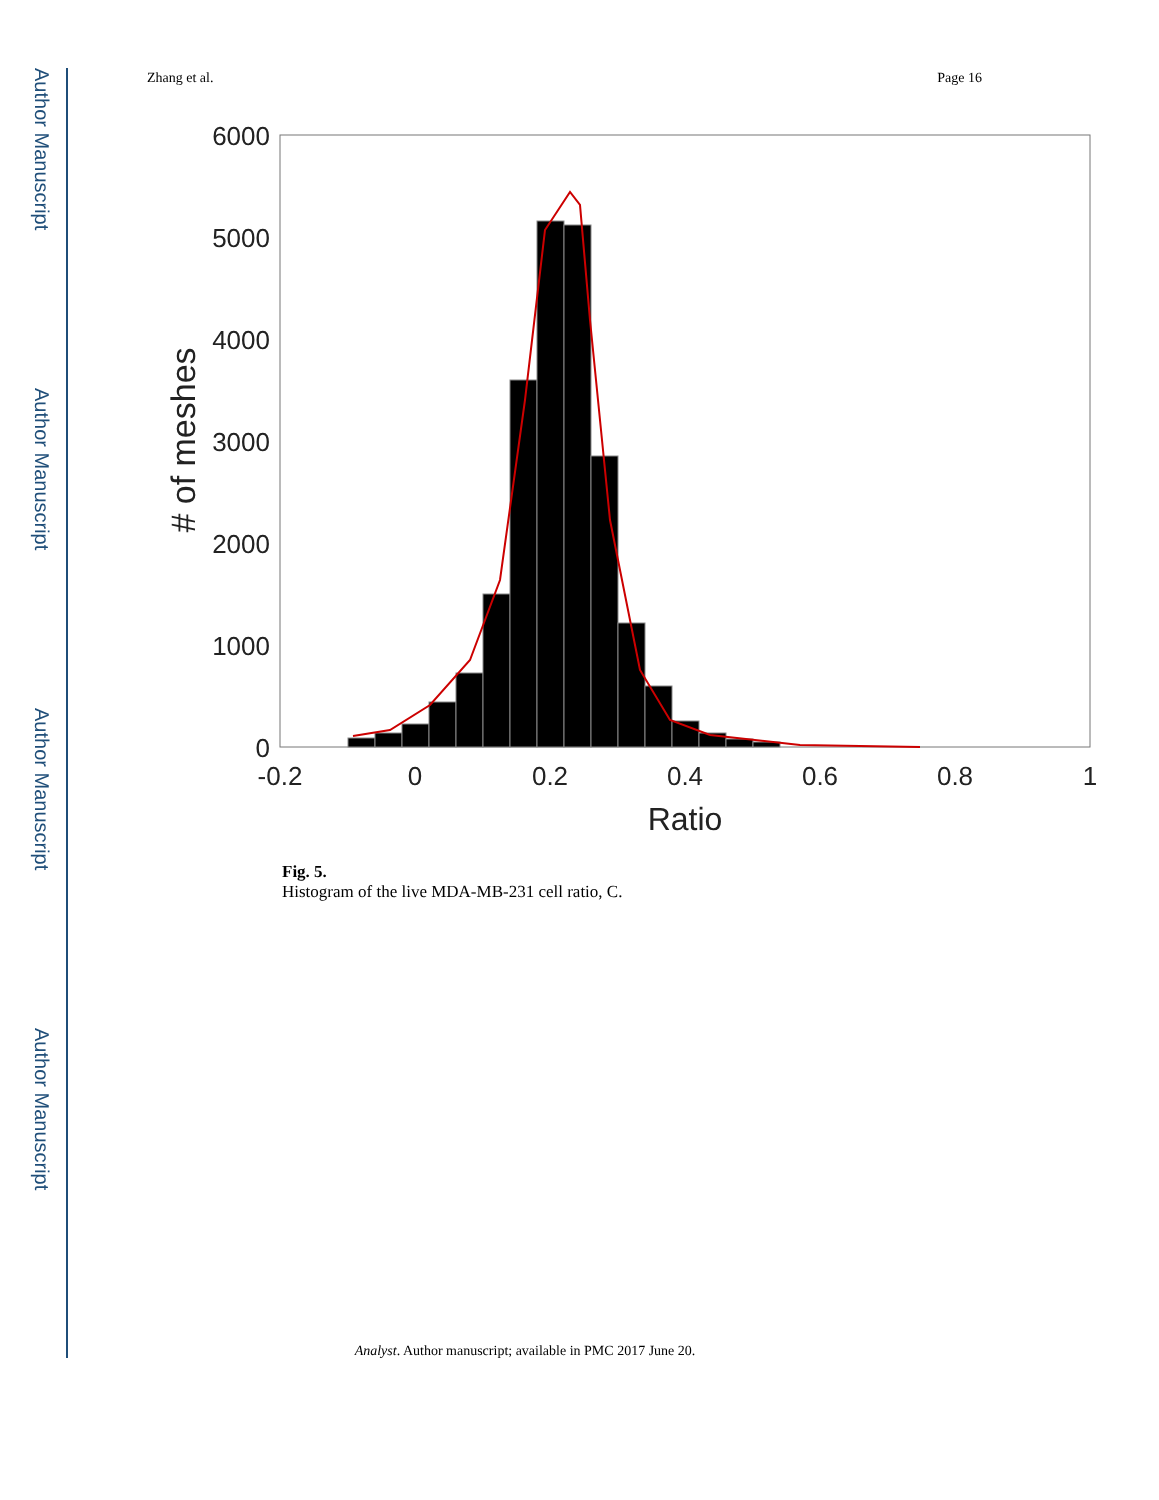Author Manuscript
Author Manuscript
Author Manuscript
Author Manuscript
Zhang et al. Page 16
6000
5000
4000
3000
2000
1000
0
-0.2
0
0.2
0.4
0.6
0.8
1
Ratio
# of meshes
Fig. 5.
Histogram of the live MDA-MB-231 cell ratio, C.
Analyst. Author manuscript; available in PMC 2017 June 20.